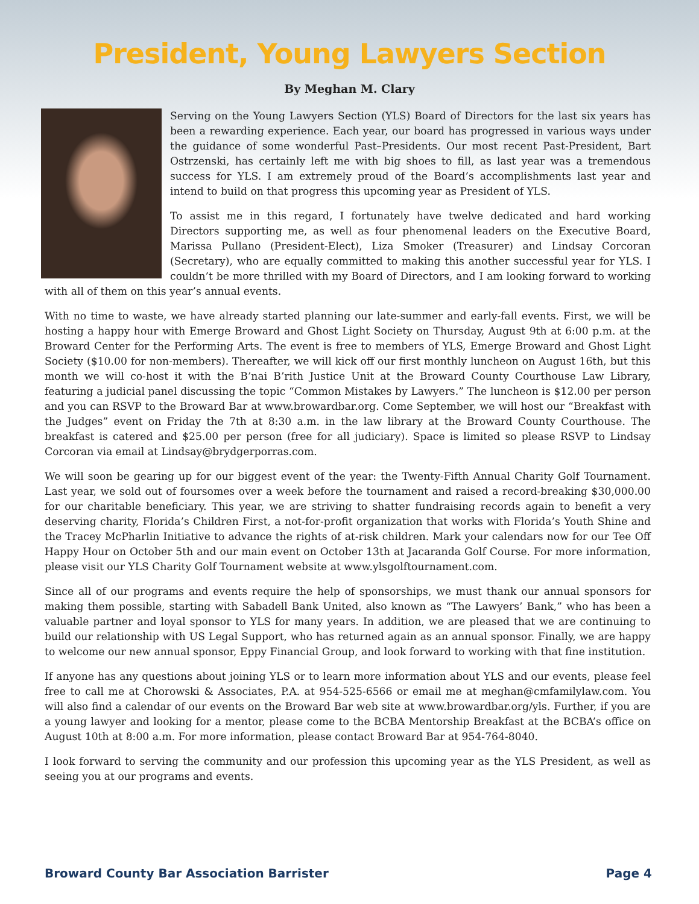President, Young Lawyers Section
By Meghan M. Clary
Serving on the Young Lawyers Section (YLS) Board of Directors for the last six years has been a rewarding experience. Each year, our board has progressed in various ways under the guidance of some wonderful Past–Presidents. Our most recent Past-President, Bart Ostrzenski, has certainly left me with big shoes to fill, as last year was a tremendous success for YLS. I am extremely proud of the Board’s accomplishments last year and intend to build on that progress this upcoming year as President of YLS.
To assist me in this regard, I fortunately have twelve dedicated and hard working Directors supporting me, as well as four phenomenal leaders on the Executive Board, Marissa Pullano (President-Elect), Liza Smoker (Treasurer) and Lindsay Corcoran (Secretary), who are equally committed to making this another successful year for YLS. I couldn’t be more thrilled with my Board of Directors, and I am looking forward to working with all of them on this year’s annual events.
With no time to waste, we have already started planning our late-summer and early-fall events. First, we will be hosting a happy hour with Emerge Broward and Ghost Light Society on Thursday, August 9th at 6:00 p.m. at the Broward Center for the Performing Arts. The event is free to members of YLS, Emerge Broward and Ghost Light Society ($10.00 for non-members). Thereafter, we will kick off our first monthly luncheon on August 16th, but this month we will co-host it with the B’nai B’rith Justice Unit at the Broward County Courthouse Law Library, featuring a judicial panel discussing the topic “Common Mistakes by Lawyers.” The luncheon is $12.00 per person and you can RSVP to the Broward Bar at www.browardbar.org. Come September, we will host our “Breakfast with the Judges” event on Friday the 7th at 8:30 a.m. in the law library at the Broward County Courthouse. The breakfast is catered and $25.00 per person (free for all judiciary). Space is limited so please RSVP to Lindsay Corcoran via email at Lindsay@brydgerporras.com.
We will soon be gearing up for our biggest event of the year: the Twenty-Fifth Annual Charity Golf Tournament. Last year, we sold out of foursomes over a week before the tournament and raised a record-breaking $30,000.00 for our charitable beneficiary. This year, we are striving to shatter fundraising records again to benefit a very deserving charity, Florida’s Children First, a not-for-profit organization that works with Florida’s Youth Shine and the Tracey McPharlin Initiative to advance the rights of at-risk children. Mark your calendars now for our Tee Off Happy Hour on October 5th and our main event on October 13th at Jacaranda Golf Course. For more information, please visit our YLS Charity Golf Tournament website at www.ylsgolftournament.com.
Since all of our programs and events require the help of sponsorships, we must thank our annual sponsors for making them possible, starting with Sabadell Bank United, also known as “The Lawyers’ Bank,” who has been a valuable partner and loyal sponsor to YLS for many years. In addition, we are pleased that we are continuing to build our relationship with US Legal Support, who has returned again as an annual sponsor. Finally, we are happy to welcome our new annual sponsor, Eppy Financial Group, and look forward to working with that fine institution.
If anyone has any questions about joining YLS or to learn more information about YLS and our events, please feel free to call me at Chorowski & Associates, P.A. at 954-525-6566 or email me at meghan@cmfamilylaw.com. You will also find a calendar of our events on the Broward Bar web site at www.browardbar.org/yls. Further, if you are a young lawyer and looking for a mentor, please come to the BCBA Mentorship Breakfast at the BCBA’s office on August 10th at 8:00 a.m. For more information, please contact Broward Bar at 954-764-8040.
I look forward to serving the community and our profession this upcoming year as the YLS President, as well as seeing you at our programs and events.
Broward County Bar Association Barrister Page 4